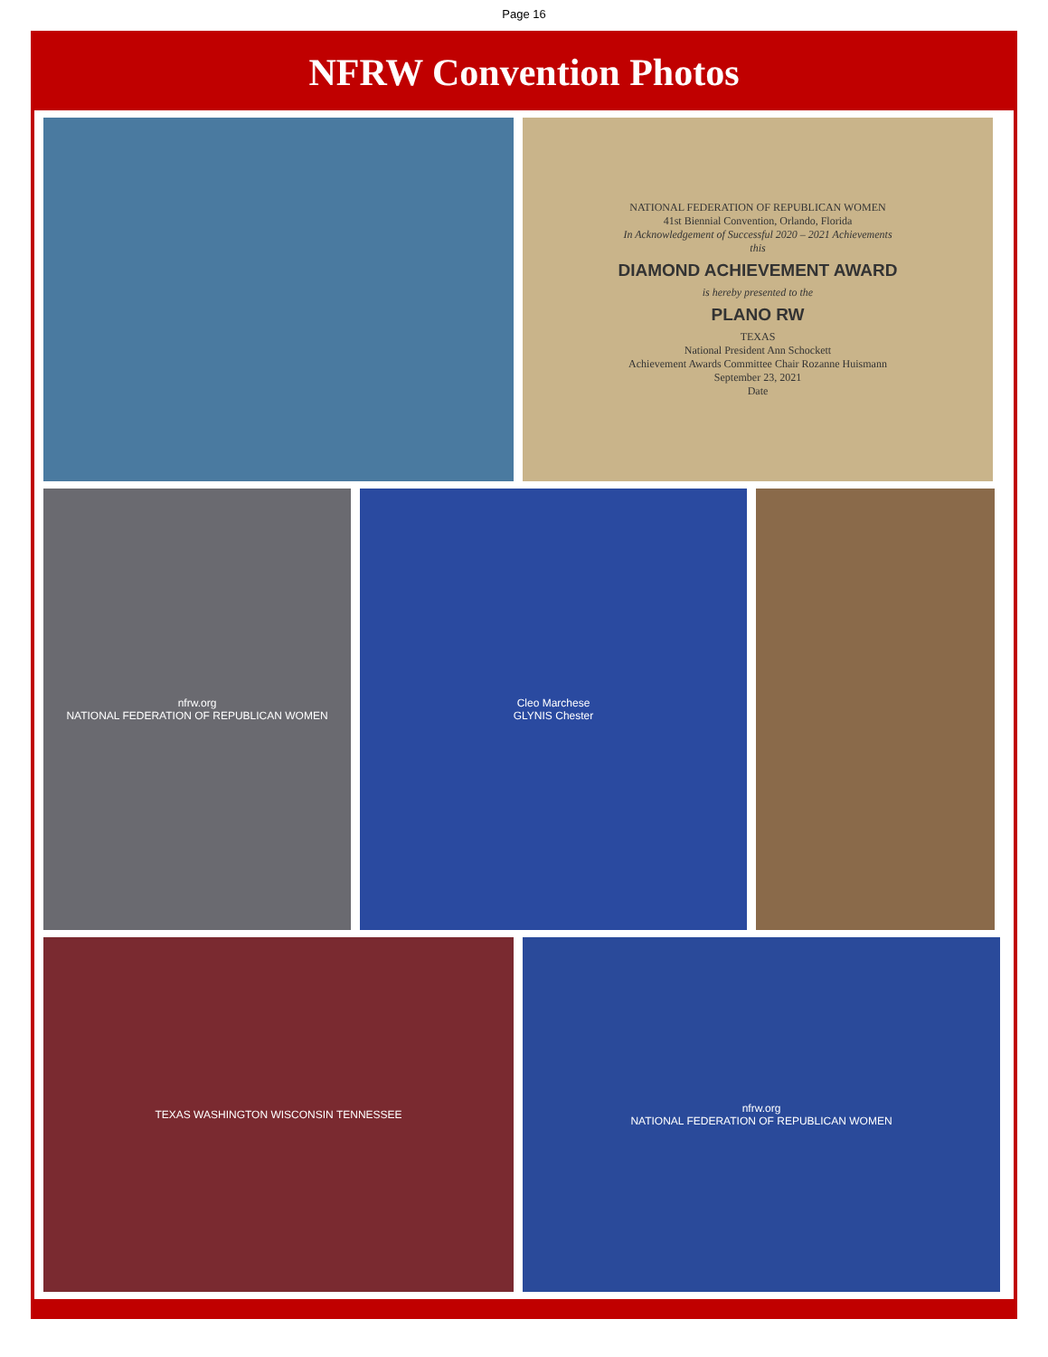Page 16
NFRW Convention Photos
NATIONAL FEDERATION OF REPUBLICAN WOMEN
41st Biennial Convention, Orlando, Florida
In Acknowledgement of Successful 2020 – 2021 Achievements
this
DIAMOND ACHIEVEMENT AWARD
is hereby presented to the
PLANO RW
TEXAS
National President Ann Schockett
Achievement Awards Committee Chair Rozanne Huismann
September 23, 2021
Date
nfrw.org
NATIONAL FEDERATION OF REPUBLICAN WOMEN
Cleo Marchese
GLYNIS Chester
TEXAS WASHINGTON WISCONSIN TENNESSEE nfrw.org
NATIONAL FEDERATION OF REPUBLICAN WOMEN